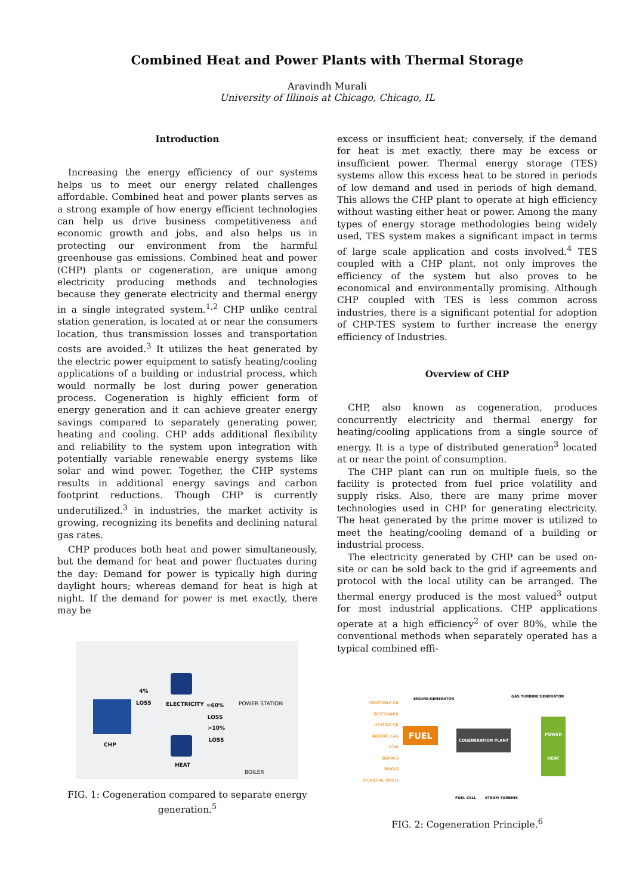Combined Heat and Power Plants with Thermal Storage
Aravindh Murali
University of Illinois at Chicago, Chicago, IL
Introduction
Increasing the energy efficiency of our systems helps us to meet our energy related challenges affordable. Combined heat and power plants serves as a strong example of how energy efficient technologies can help us drive business competitiveness and economic growth and jobs, and also helps us in protecting our environment from the harmful greenhouse gas emissions. Combined heat and power (CHP) plants or cogeneration, are unique among electricity producing methods and technologies because they generate electricity and thermal energy in a single integrated system.<sup>1,2</sup> CHP unlike central station generation, is located at or near the consumers location, thus transmission losses and transportation costs are avoided.<sup>3</sup> It utilizes the heat generated by the electric power equipment to satisfy heating/cooling applications of a building or industrial process, which would normally be lost during power generation process. Cogeneration is highly efficient form of energy generation and it can achieve greater energy savings compared to separately generating power, heating and cooling. CHP adds additional flexibility and reliability to the system upon integration with potentially variable renewable energy systems like solar and wind power. Together, the CHP systems results in additional energy savings and carbon footprint reductions. Though CHP is currently underutilized.<sup>3</sup> in industries, the market activity is growing, recognizing its benefits and declining natural gas rates.
CHP produces both heat and power simultaneously, but the demand for heat and power fluctuates during the day: Demand for power is typically high during daylight hours; whereas demand for heat is high at night. If the demand for power is met exactly, there may be
CHP
4%
LOSS
ELECTRICITY
≈60%
LOSS
POWER STATION
>10%
LOSS
HEAT
BOILER
FIG. 1: Cogeneration compared to separate energy generation.<sup>5</sup>
excess or insufficient heat; conversely, if the demand for heat is met exactly, there may be excess or insufficient power. Thermal energy storage (TES) systems allow this excess heat to be stored in periods of low demand and used in periods of high demand. This allows the CHP plant to operate at high efficiency without wasting either heat or power. Among the many types of energy storage methodologies being widely used, TES system makes a significant impact in terms of large scale application and costs involved.<sup>4</sup> TES coupled with a CHP plant, not only improves the efficiency of the system but also proves to be economical and environmentally promising. Although CHP coupled with TES is less common across industries, there is a significant potential for adoption of CHP-TES system to further increase the energy efficiency of Industries.
Overview of CHP
CHP, also known as cogeneration, produces concurrently electricity and thermal energy for heating/cooling applications from a single source of energy. It is a type of distributed generation<sup>3</sup> located at or near the point of consumption.
The CHP plant can run on multiple fuels, so the facility is protected from fuel price volatility and supply risks. Also, there are many prime mover technologies used in CHP for generating electricity. The heat generated by the prime mover is utilized to meet the heating/cooling demand of a building or industrial process.
The electricity generated by CHP can be used on-site or can be sold back to the grid if agreements and protocol with the local utility can be arranged. The thermal energy produced is the most valued<sup>3</sup> output for most industrial applications. CHP applications operate at a high efficiency<sup>2</sup> of over 80%, while the conventional methods when separately operated has a typical combined effi-
VEGETABLE OIL
BIOETHANOL
HEATING OIL
NATURAL GAS
COAL
BIOMASS
BIOGAS
MUNICIPAL WASTE
FUEL
ENGINE/GENERATOR
GAS TURBINE/GENERATOR
COGENERATION PLANT
POWER
HEAT
FUEL CELL STEAM TURBINE
FIG. 2: Cogeneration Principle.<sup>6</sup>